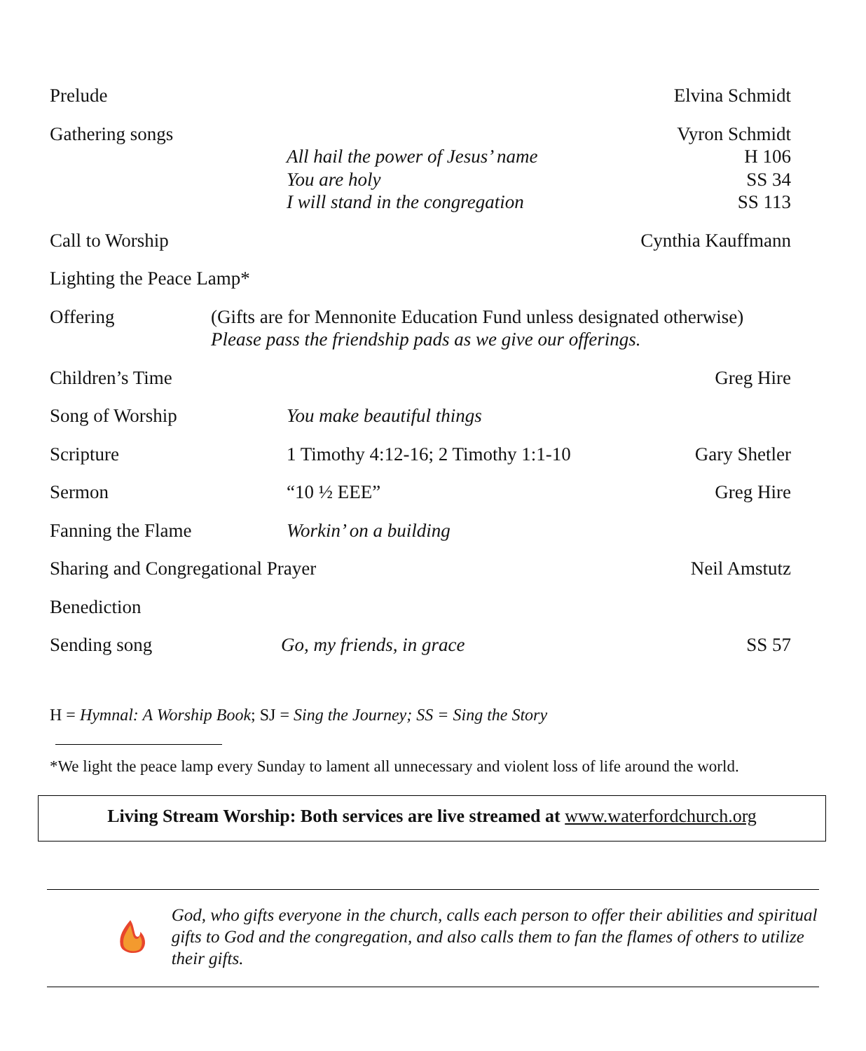| Prelude | | Elvina Schmidt |
| Gathering songs | | Vyron Schmidt |
| | All hail the power of Jesus’ name | H 106 |
| | You are holy | SS 34 |
| | I will stand in the congregation | SS 113 |
| Call to Worship | | Cynthia Kauffmann |
| Lighting the Peace Lamp* | | |
| Offering | (Gifts are for Mennonite Education Fund unless designated otherwise) Please pass the friendship pads as we give our offerings. | |
| Children’s Time | | Greg Hire |
| Song of Worship | You make beautiful things | |
| Scripture | 1 Timothy 4:12-16; 2 Timothy 1:1-10 | Gary Shetler |
| Sermon | “10 ½ EEE” | Greg Hire |
| Fanning the Flame | Workin’ on a building | |
| Sharing and Congregational Prayer | | Neil Amstutz |
| Benediction | | |
| Sending song | Go, my friends, in grace | SS 57 |
H = Hymnal: A Worship Book; SJ = Sing the Journey; SS = Sing the Story
*We light the peace lamp every Sunday to lament all unnecessary and violent loss of life around the world.
Living Stream Worship: Both services are live streamed at www.waterfordchurch.org
God, who gifts everyone in the church, calls each person to offer their abilities and spiritual gifts to God and the congregation, and also calls them to fan the flames of others to utilize their gifts.